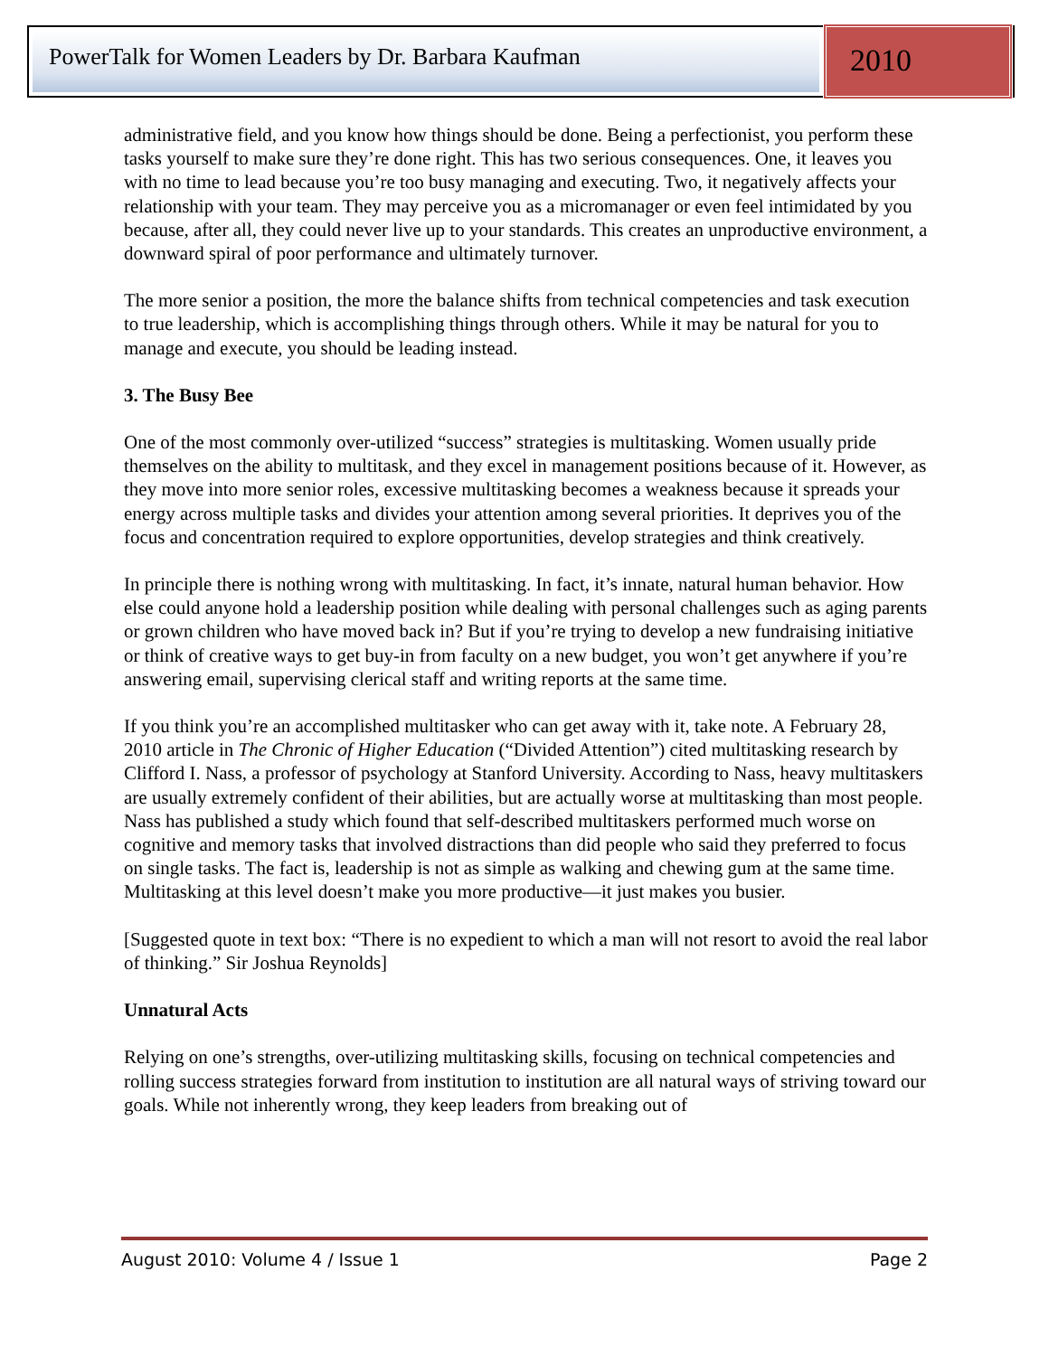PowerTalk for Women Leaders by Dr. Barbara Kaufman
2010
administrative field, and you know how things should be done. Being a perfectionist, you perform these tasks yourself to make sure they’re done right. This has two serious consequences. One, it leaves you with no time to lead because you’re too busy managing and executing. Two, it negatively affects your relationship with your team. They may perceive you as a micromanager or even feel intimidated by you because, after all, they could never live up to your standards. This creates an unproductive environment, a downward spiral of poor performance and ultimately turnover.
The more senior a position, the more the balance shifts from technical competencies and task execution to true leadership, which is accomplishing things through others. While it may be natural for you to manage and execute, you should be leading instead.
3. The Busy Bee
One of the most commonly over-utilized “success” strategies is multitasking. Women usually pride themselves on the ability to multitask, and they excel in management positions because of it. However, as they move into more senior roles, excessive multitasking becomes a weakness because it spreads your energy across multiple tasks and divides your attention among several priorities. It deprives you of the focus and concentration required to explore opportunities, develop strategies and think creatively.
In principle there is nothing wrong with multitasking. In fact, it’s innate, natural human behavior. How else could anyone hold a leadership position while dealing with personal challenges such as aging parents or grown children who have moved back in? But if you’re trying to develop a new fundraising initiative or think of creative ways to get buy-in from faculty on a new budget, you won’t get anywhere if you’re answering email, supervising clerical staff and writing reports at the same time.
If you think you’re an accomplished multitasker who can get away with it, take note. A February 28, 2010 article in The Chronic of Higher Education (“Divided Attention”) cited multitasking research by Clifford I. Nass, a professor of psychology at Stanford University. According to Nass, heavy multitaskers are usually extremely confident of their abilities, but are actually worse at multitasking than most people. Nass has published a study which found that self-described multitaskers performed much worse on cognitive and memory tasks that involved distractions than did people who said they preferred to focus on single tasks. The fact is, leadership is not as simple as walking and chewing gum at the same time. Multitasking at this level doesn’t make you more productive—it just makes you busier.
[Suggested quote in text box: “There is no expedient to which a man will not resort to avoid the real labor of thinking.” Sir Joshua Reynolds]
Unnatural Acts
Relying on one’s strengths, over-utilizing multitasking skills, focusing on technical competencies and rolling success strategies forward from institution to institution are all natural ways of striving toward our goals. While not inherently wrong, they keep leaders from breaking out of
August 2010: Volume 4 / Issue 1 Page 2